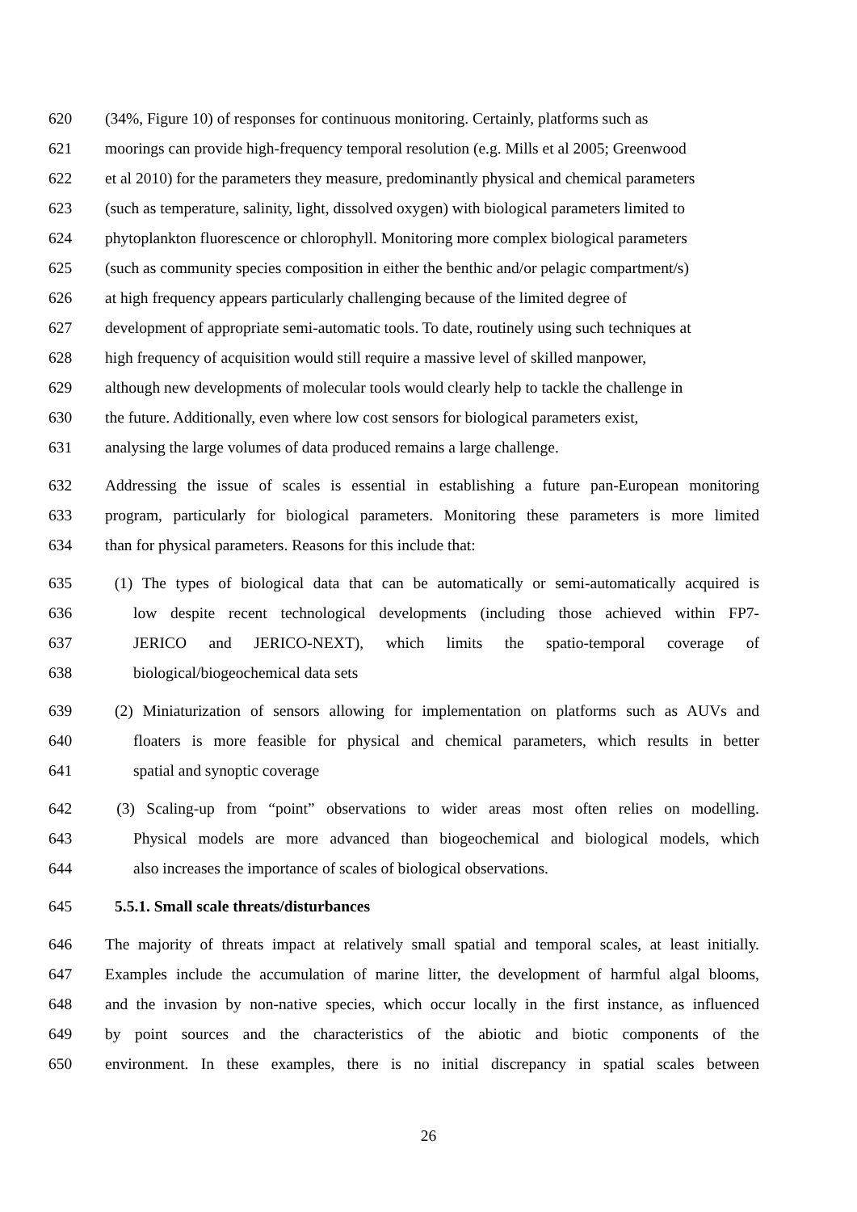620 (34%, Figure 10) of responses for continuous monitoring. Certainly, platforms such as
621 moorings can provide high-frequency temporal resolution (e.g. Mills et al 2005; Greenwood
622 et al 2010) for the parameters they measure, predominantly physical and chemical parameters
623 (such as temperature, salinity, light, dissolved oxygen) with biological parameters limited to
624 phytoplankton fluorescence or chlorophyll. Monitoring more complex biological parameters
625 (such as community species composition in either the benthic and/or pelagic compartment/s)
626 at high frequency appears particularly challenging because of the limited degree of
627 development of appropriate semi-automatic tools. To date, routinely using such techniques at
628 high frequency of acquisition would still require a massive level of skilled manpower,
629 although new developments of molecular tools would clearly help to tackle the challenge in
630 the future. Additionally, even where low cost sensors for biological parameters exist,
631 analysing the large volumes of data produced remains a large challenge.
632 Addressing the issue of scales is essential in establishing a future pan-European monitoring
633 program, particularly for biological parameters. Monitoring these parameters is more limited
634 than for physical parameters. Reasons for this include that:
635 (1) The types of biological data that can be automatically or semi-automatically acquired is
636 low despite recent technological developments (including those achieved within FP7-
637 JERICO and JERICO-NEXT), which limits the spatio-temporal coverage of
638 biological/biogeochemical data sets
639 (2) Miniaturization of sensors allowing for implementation on platforms such as AUVs and
640 floaters is more feasible for physical and chemical parameters, which results in better
641 spatial and synoptic coverage
642 (3) Scaling-up from “point” observations to wider areas most often relies on modelling.
643 Physical models are more advanced than biogeochemical and biological models, which
644 also increases the importance of scales of biological observations.
645 5.5.1. Small scale threats/disturbances
646 The majority of threats impact at relatively small spatial and temporal scales, at least initially.
647 Examples include the accumulation of marine litter, the development of harmful algal blooms,
648 and the invasion by non-native species, which occur locally in the first instance, as influenced
649 by point sources and the characteristics of the abiotic and biotic components of the
650 environment. In these examples, there is no initial discrepancy in spatial scales between
26